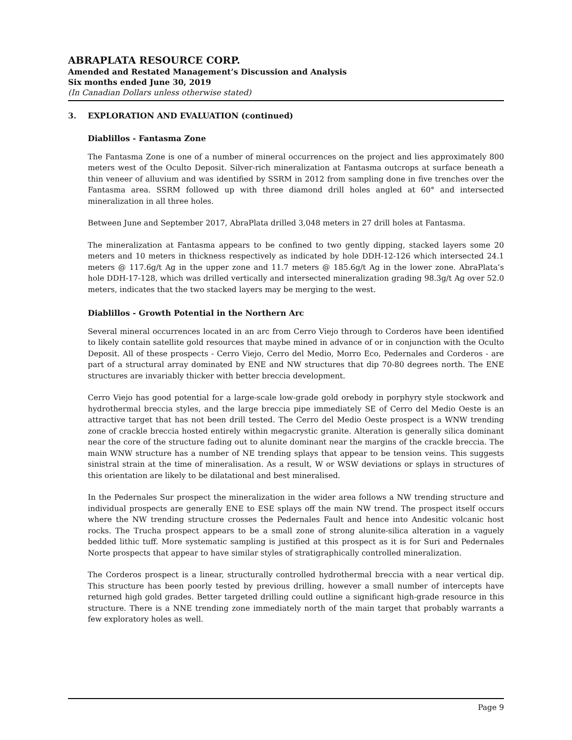ABRAPLATA RESOURCE CORP.
Amended and Restated Management’s Discussion and Analysis
Six months ended June 30, 2019
(In Canadian Dollars unless otherwise stated)
3. EXPLORATION AND EVALUATION (continued)
Diablillos - Fantasma Zone
The Fantasma Zone is one of a number of mineral occurrences on the project and lies approximately 800 meters west of the Oculto Deposit. Silver-rich mineralization at Fantasma outcrops at surface beneath a thin veneer of alluvium and was identified by SSRM in 2012 from sampling done in five trenches over the Fantasma area. SSRM followed up with three diamond drill holes angled at 60° and intersected mineralization in all three holes.
Between June and September 2017, AbraPlata drilled 3,048 meters in 27 drill holes at Fantasma.
The mineralization at Fantasma appears to be confined to two gently dipping, stacked layers some 20 meters and 10 meters in thickness respectively as indicated by hole DDH-12-126 which intersected 24.1 meters @ 117.6g/t Ag in the upper zone and 11.7 meters @ 185.6g/t Ag in the lower zone. AbraPlata’s hole DDH-17-128, which was drilled vertically and intersected mineralization grading 98.3g/t Ag over 52.0 meters, indicates that the two stacked layers may be merging to the west.
Diablillos - Growth Potential in the Northern Arc
Several mineral occurrences located in an arc from Cerro Viejo through to Corderos have been identified to likely contain satellite gold resources that maybe mined in advance of or in conjunction with the Oculto Deposit. All of these prospects - Cerro Viejo, Cerro del Medio, Morro Eco, Pedernales and Corderos - are part of a structural array dominated by ENE and NW structures that dip 70-80 degrees north. The ENE structures are invariably thicker with better breccia development.
Cerro Viejo has good potential for a large-scale low-grade gold orebody in porphyry style stockwork and hydrothermal breccia styles, and the large breccia pipe immediately SE of Cerro del Medio Oeste is an attractive target that has not been drill tested. The Cerro del Medio Oeste prospect is a WNW trending zone of crackle breccia hosted entirely within megacrystic granite. Alteration is generally silica dominant near the core of the structure fading out to alunite dominant near the margins of the crackle breccia. The main WNW structure has a number of NE trending splays that appear to be tension veins. This suggests sinistral strain at the time of mineralisation. As a result, W or WSW deviations or splays in structures of this orientation are likely to be dilatational and best mineralised.
In the Pedernales Sur prospect the mineralization in the wider area follows a NW trending structure and individual prospects are generally ENE to ESE splays off the main NW trend. The prospect itself occurs where the NW trending structure crosses the Pedernales Fault and hence into Andesitic volcanic host rocks. The Trucha prospect appears to be a small zone of strong alunite-silica alteration in a vaguely bedded lithic tuff. More systematic sampling is justified at this prospect as it is for Suri and Pedernales Norte prospects that appear to have similar styles of stratigraphically controlled mineralization.
The Corderos prospect is a linear, structurally controlled hydrothermal breccia with a near vertical dip. This structure has been poorly tested by previous drilling, however a small number of intercepts have returned high gold grades. Better targeted drilling could outline a significant high-grade resource in this structure. There is a NNE trending zone immediately north of the main target that probably warrants a few exploratory holes as well.
Page 9